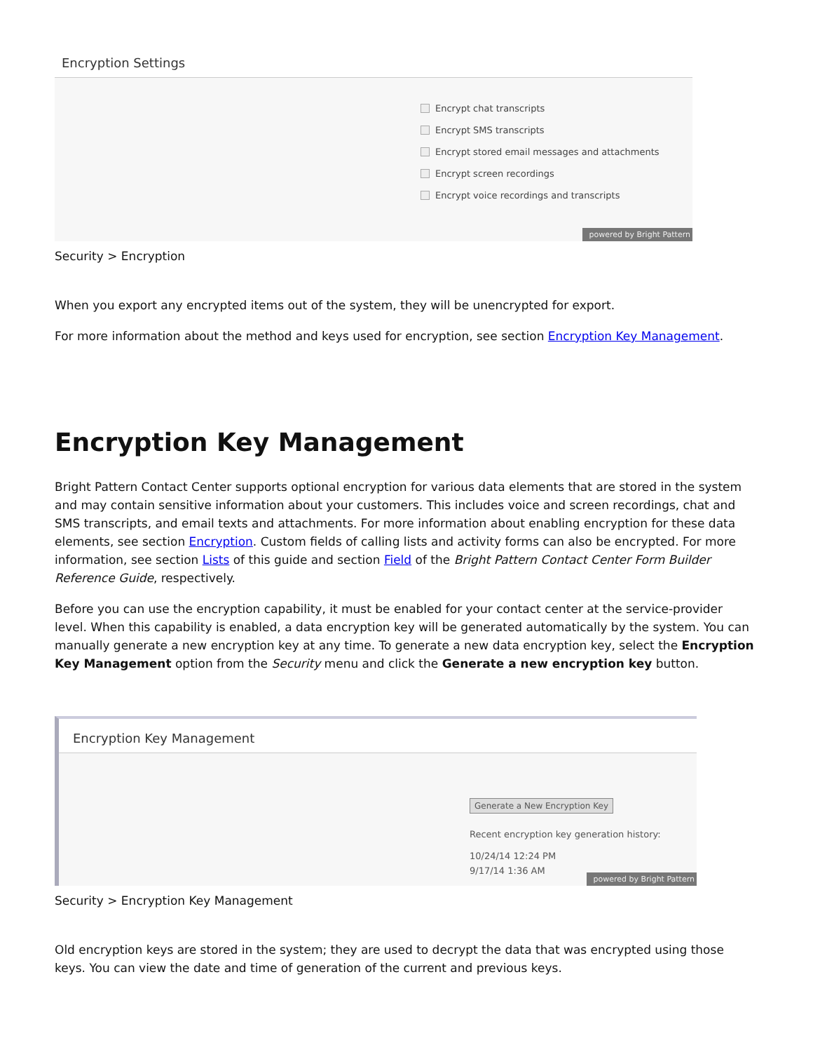Encryption Settings
Encrypt chat transcripts
Encrypt SMS transcripts
Encrypt stored email messages and attachments
Encrypt screen recordings
Encrypt voice recordings and transcripts
powered by Bright Pattern
Security > Encryption
When you export any encrypted items out of the system, they will be unencrypted for export.
For more information about the method and keys used for encryption, see section Encryption Key Management.
Encryption Key Management
Bright Pattern Contact Center supports optional encryption for various data elements that are stored in the system and may contain sensitive information about your customers. This includes voice and screen recordings, chat and SMS transcripts, and email texts and attachments. For more information about enabling encryption for these data elements, see section Encryption. Custom fields of calling lists and activity forms can also be encrypted. For more information, see section Lists of this guide and section Field of the Bright Pattern Contact Center Form Builder Reference Guide, respectively.
Before you can use the encryption capability, it must be enabled for your contact center at the service-provider level. When this capability is enabled, a data encryption key will be generated automatically by the system. You can manually generate a new encryption key at any time. To generate a new data encryption key, select the Encryption Key Management option from the Security menu and click the Generate a new encryption key button.
Encryption Key Management
Generate a New Encryption Key
Recent encryption key generation history:
10/24/14 12:24 PM
9/17/14 1:36 AM
powered by Bright Pattern
Security > Encryption Key Management
Old encryption keys are stored in the system; they are used to decrypt the data that was encrypted using those keys. You can view the date and time of generation of the current and previous keys.